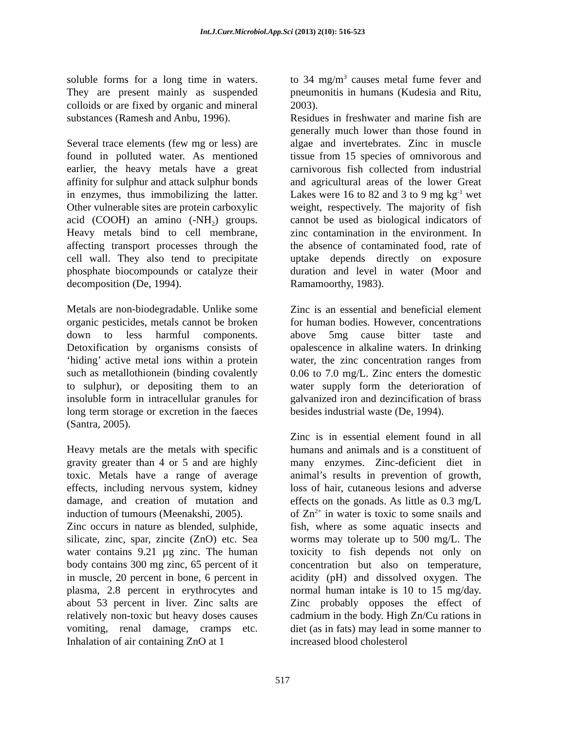Int.J.Curr.Microbiol.App.Sci (2013) 2(10): 516-523
soluble forms for a long time in waters. They are present mainly as suspended colloids or are fixed by organic and mineral substances (Ramesh and Anbu, 1996).
Several trace elements (few mg or less) are found in polluted water. As mentioned earlier, the heavy metals have a great affinity for sulphur and attack sulphur bonds in enzymes, thus immobilizing the latter. Other vulnerable sites are protein carboxylic acid (COOH) an amino (-NH<sub>2</sub>) groups. Heavy metals bind to cell membrane, affecting transport processes through the cell wall. They also tend to precipitate phosphate biocompounds or catalyze their decomposition (De, 1994).
Metals are non-biodegradable. Unlike some organic pesticides, metals cannot be broken down to less harmful components. Detoxification by organisms consists of ‘hiding’ active metal ions within a protein such as metallothionein (binding covalently to sulphur), or depositing them to an insoluble form in intracellular granules for long term storage or excretion in the faeces (Santra, 2005).
Heavy metals are the metals with specific gravity greater than 4 or 5 and are highly toxic. Metals have a range of average effects, including nervous system, kidney damage, and creation of mutation and induction of tumours (Meenakshi, 2005).
Zinc occurs in nature as blended, sulphide, silicate, zinc, spar, zincite (ZnO) etc. Sea water contains 9.21 µg zinc. The human body contains 300 mg zinc, 65 percent of it in muscle, 20 percent in bone, 6 percent in plasma, 2.8 percent in erythrocytes and about 53 percent in liver. Zinc salts are relatively non-toxic but heavy doses causes vomiting, renal damage, cramps etc. Inhalation of air containing ZnO at 1
to 34 mg/m<sup>3</sup> causes metal fume fever and pneumonitis in humans (Kudesia and Ritu, 2003).
Residues in freshwater and marine fish are generally much lower than those found in algae and invertebrates. Zinc in muscle tissue from 15 species of omnivorous and carnivorous fish collected from industrial and agricultural areas of the lower Great Lakes were 16 to 82 and 3 to 9 mg kg<sup>-1</sup> wet weight, respectively. The majority of fish cannot be used as biological indicators of zinc contamination in the environment. In the absence of contaminated food, rate of uptake depends directly on exposure duration and level in water (Moor and Ramamoorthy, 1983).
Zinc is an essential and beneficial element for human bodies. However, concentrations above 5mg cause bitter taste and opalescence in alkaline waters. In drinking water, the zinc concentration ranges from 0.06 to 7.0 mg/L. Zinc enters the domestic water supply form the deterioration of galvanized iron and dezincification of brass besides industrial waste (De, 1994).
Zinc is in essential element found in all humans and animals and is a constituent of many enzymes. Zinc-deficient diet in animal’s results in prevention of growth, loss of hair, cutaneous lesions and adverse effects on the gonads. As little as 0.3 mg/L of Zn<sup>2+</sup> in water is toxic to some snails and fish, where as some aquatic insects and worms may tolerate up to 500 mg/L. The toxicity to fish depends not only on concentration but also on temperature, acidity (pH) and dissolved oxygen. The normal human intake is 10 to 15 mg/day. Zinc probably opposes the effect of cadmium in the body. High Zn/Cu rations in diet (as in fats) may lead in some manner to increased blood cholesterol
517